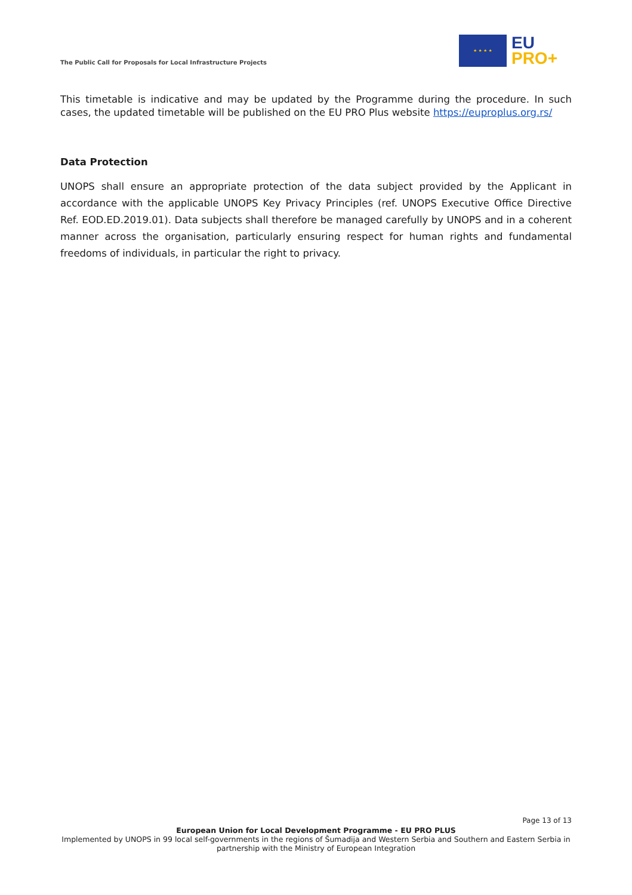The Public Call for Proposals for Local Infrastructure Projects
★ ★ ★ ★
EU
PRO+
This timetable is indicative and may be updated by the Programme during the procedure. In such cases, the updated timetable will be published on the EU PRO Plus website https://euproplus.org.rs/
Data Protection
UNOPS shall ensure an appropriate protection of the data subject provided by the Applicant in accordance with the applicable UNOPS Key Privacy Principles (ref. UNOPS Executive Office Directive Ref. EOD.ED.2019.01). Data subjects shall therefore be managed carefully by UNOPS and in a coherent manner across the organisation, particularly ensuring respect for human rights and fundamental freedoms of individuals, in particular the right to privacy.
Page 13 of 13
European Union for Local Development Programme - EU PRO PLUS
Implemented by UNOPS in 99 local self-governments in the regions of Šumadija and Western Serbia and Southern and Eastern Serbia in partnership with the Ministry of European Integration